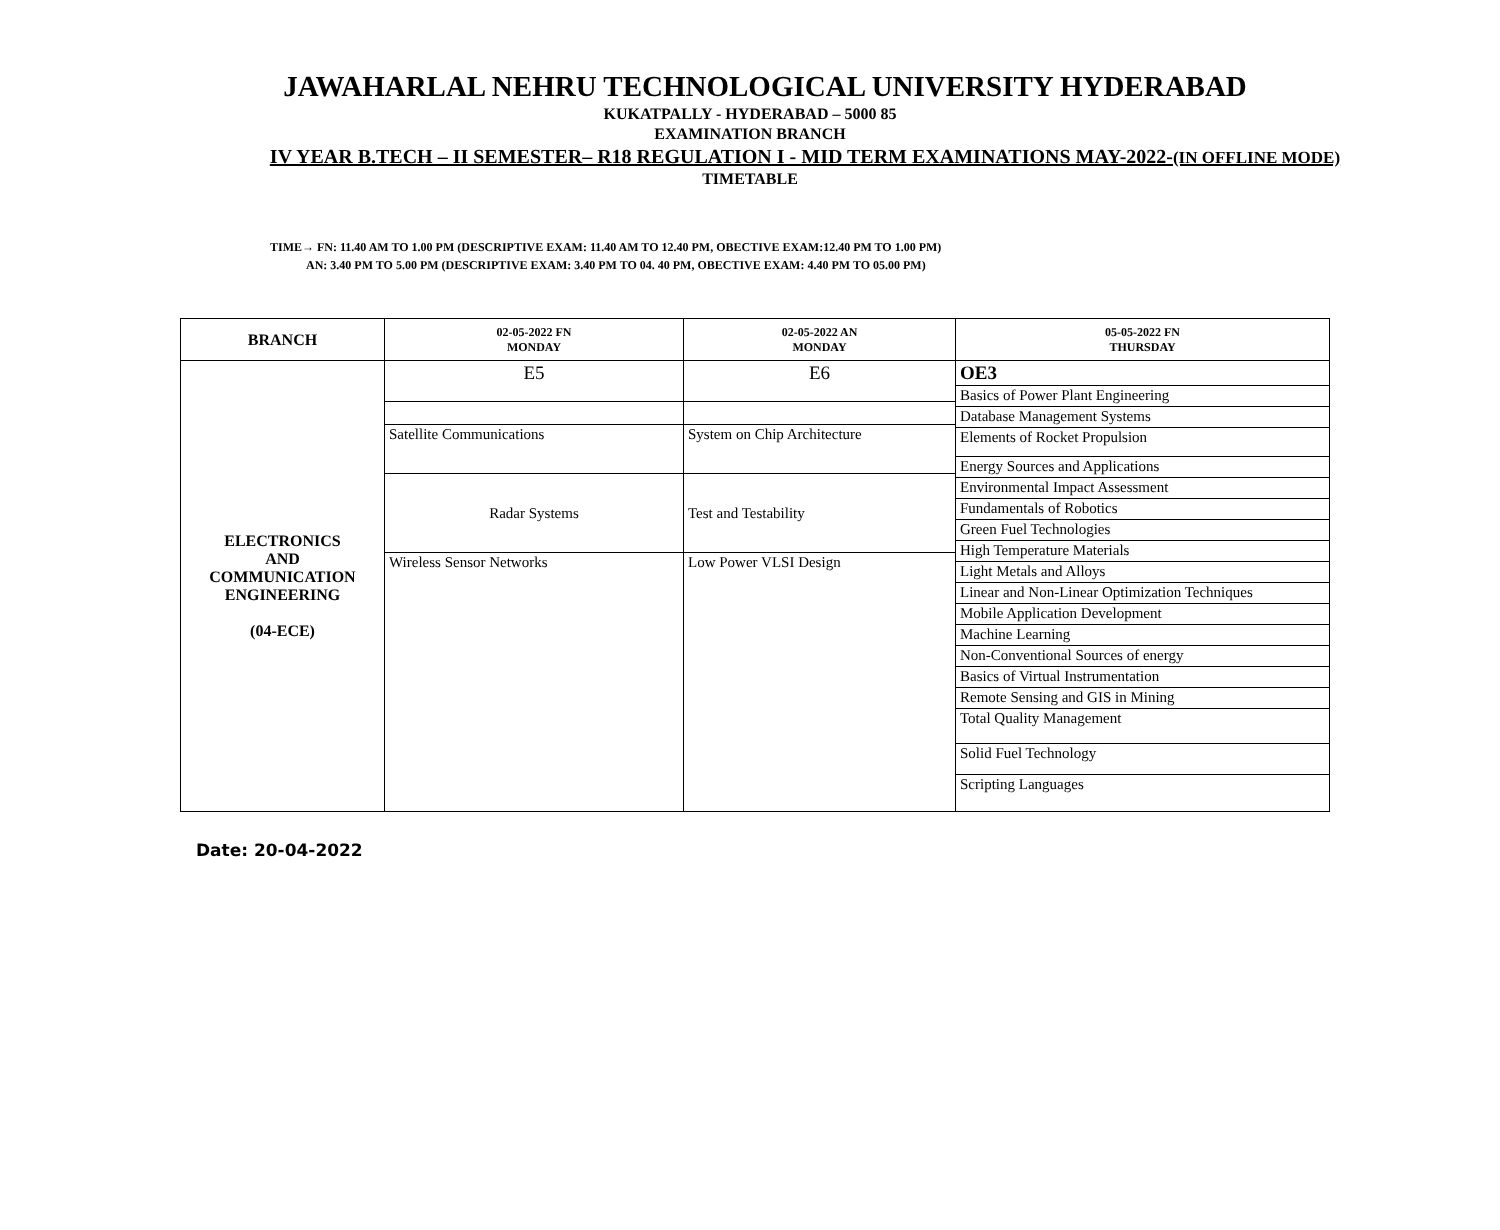JAWAHARLAL NEHRU TECHNOLOGICAL UNIVERSITY HYDERABAD
KUKATPALLY - HYDERABAD – 5000 85
EXAMINATION BRANCH
IV YEAR B.TECH – II SEMESTER– R18 REGULATION I - MID TERM EXAMINATIONS MAY-2022-(IN OFFLINE MODE)
TIMETABLE
TIME→ FN: 11.40 AM TO 1.00 PM (DESCRIPTIVE EXAM: 11.40 AM TO 12.40 PM, OBECTIVE EXAM:12.40 PM TO 1.00 PM)
AN: 3.40 PM TO 5.00 PM (DESCRIPTIVE EXAM: 3.40 PM TO 04. 40 PM, OBECTIVE EXAM: 4.40 PM TO 05.00 PM)
| BRANCH | 02-05-2022 FN MONDAY | 02-05-2022 AN MONDAY | 05-05-2022 FN THURSDAY |
| --- | --- | --- | --- |
| ELECTRONICS AND COMMUNICATION ENGINEERING (04-ECE) | / E5 / / Satellite Communications / / Radar Systems / / Wireless Sensor Networks / | / E6 / / System on Chip Architecture / / Test and Testability / / Low Power VLSI Design / | / OE3 / / Basics of Power Plant Engineering / / Database Management Systems / / Elements of Rocket Propulsion / / Energy Sources and Applications / / Environmental Impact Assessment / / Fundamentals of Robotics / / Green Fuel Technologies / / High Temperature Materials / / Light Metals and Alloys / / Linear and Non-Linear Optimization Techniques / / Mobile Application Development / / Machine Learning / / Non-Conventional Sources of energy / / Basics of Virtual Instrumentation / / Remote Sensing and GIS in Mining / / Total Quality Management / / Solid Fuel Technology / / Scripting Languages / |
Date: 20-04-2022